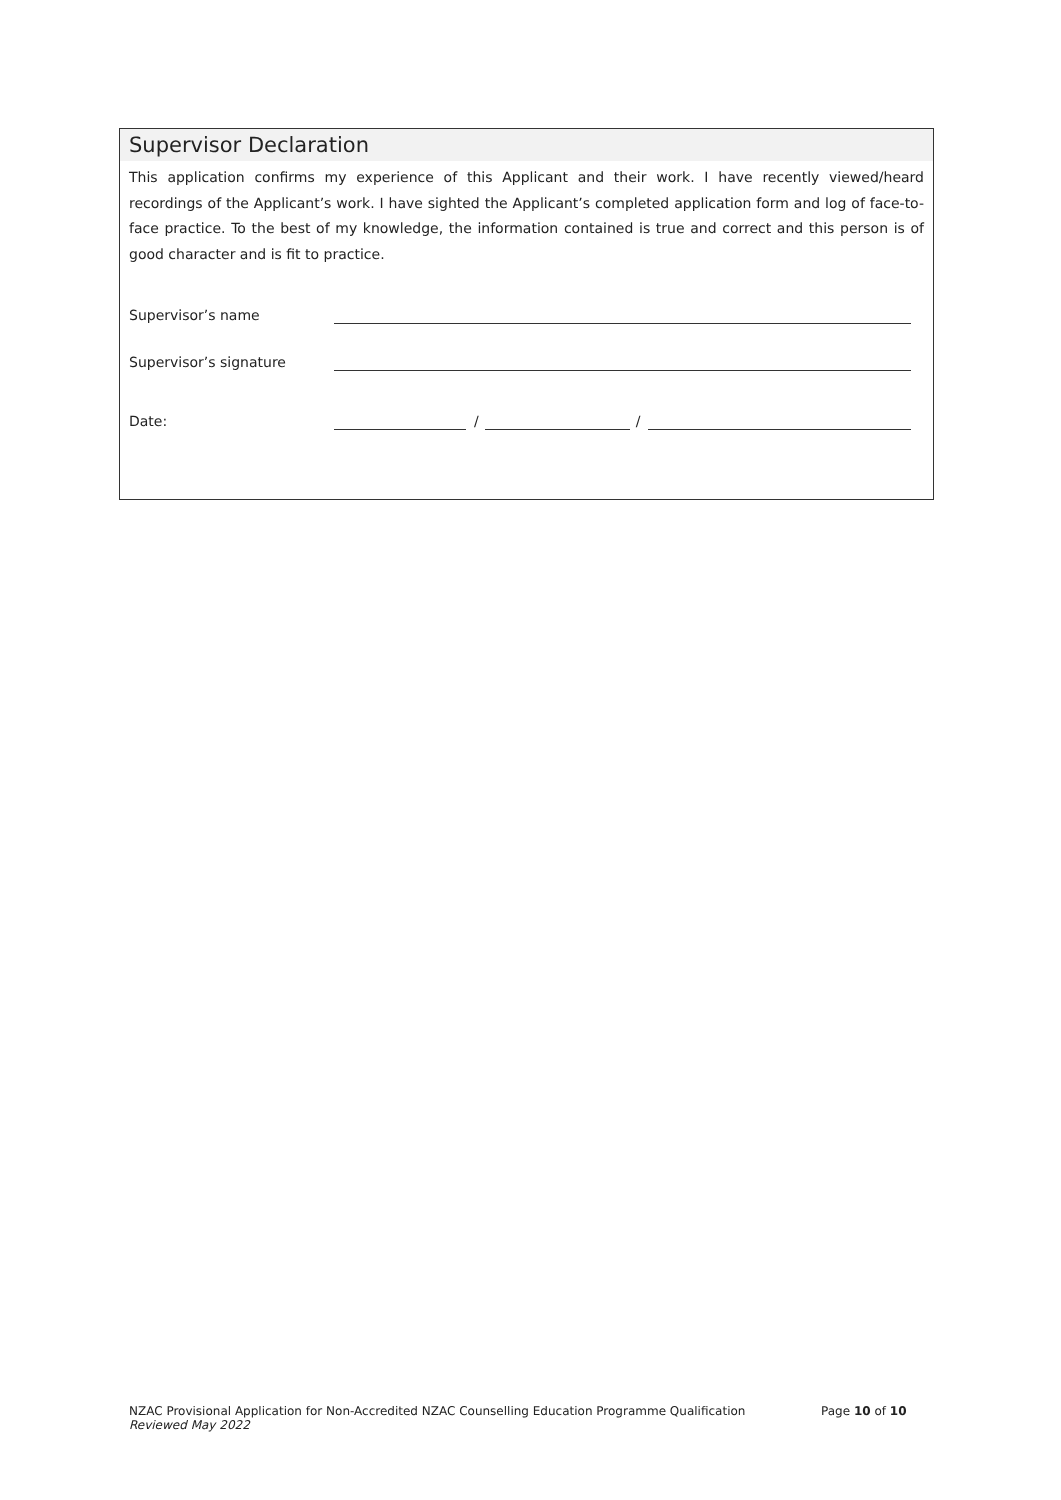Supervisor Declaration
This application confirms my experience of this Applicant and their work. I have recently viewed/heard recordings of the Applicant’s work. I have sighted the Applicant’s completed application form and log of face-to-face practice. To the best of my knowledge, the information contained is true and correct and this person is of good character and is fit to practice.
Supervisor’s name
Supervisor’s signature
Date: / /
NZAC Provisional Application for Non-Accredited NZAC Counselling Education Programme Qualification
Reviewed May 2022
Page 10 of 10